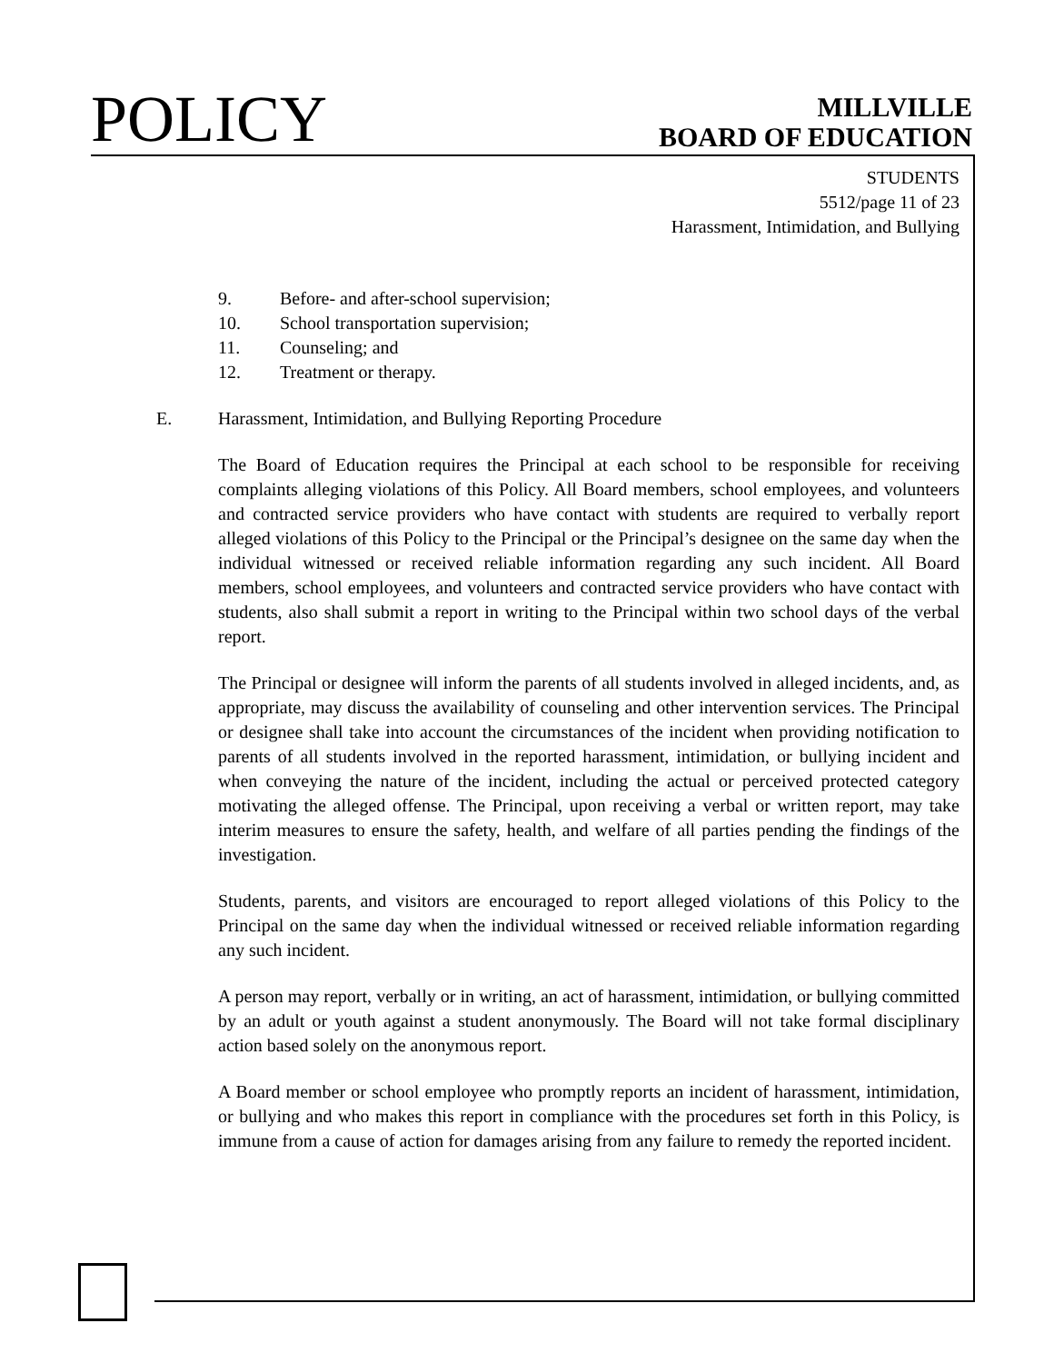POLICY
MILLVILLE
BOARD OF EDUCATION
STUDENTS
5512/page 11 of 23
Harassment, Intimidation, and Bullying
9. Before- and after-school supervision;
10. School transportation supervision;
11. Counseling; and
12. Treatment or therapy.
E. Harassment, Intimidation, and Bullying Reporting Procedure
The Board of Education requires the Principal at each school to be responsible for receiving complaints alleging violations of this Policy. All Board members, school employees, and volunteers and contracted service providers who have contact with students are required to verbally report alleged violations of this Policy to the Principal or the Principal’s designee on the same day when the individual witnessed or received reliable information regarding any such incident. All Board members, school employees, and volunteers and contracted service providers who have contact with students, also shall submit a report in writing to the Principal within two school days of the verbal report.
The Principal or designee will inform the parents of all students involved in alleged incidents, and, as appropriate, may discuss the availability of counseling and other intervention services. The Principal or designee shall take into account the circumstances of the incident when providing notification to parents of all students involved in the reported harassment, intimidation, or bullying incident and when conveying the nature of the incident, including the actual or perceived protected category motivating the alleged offense. The Principal, upon receiving a verbal or written report, may take interim measures to ensure the safety, health, and welfare of all parties pending the findings of the investigation.
Students, parents, and visitors are encouraged to report alleged violations of this Policy to the Principal on the same day when the individual witnessed or received reliable information regarding any such incident.
A person may report, verbally or in writing, an act of harassment, intimidation, or bullying committed by an adult or youth against a student anonymously. The Board will not take formal disciplinary action based solely on the anonymous report.
A Board member or school employee who promptly reports an incident of harassment, intimidation, or bullying and who makes this report in compliance with the procedures set forth in this Policy, is immune from a cause of action for damages arising from any failure to remedy the reported incident.